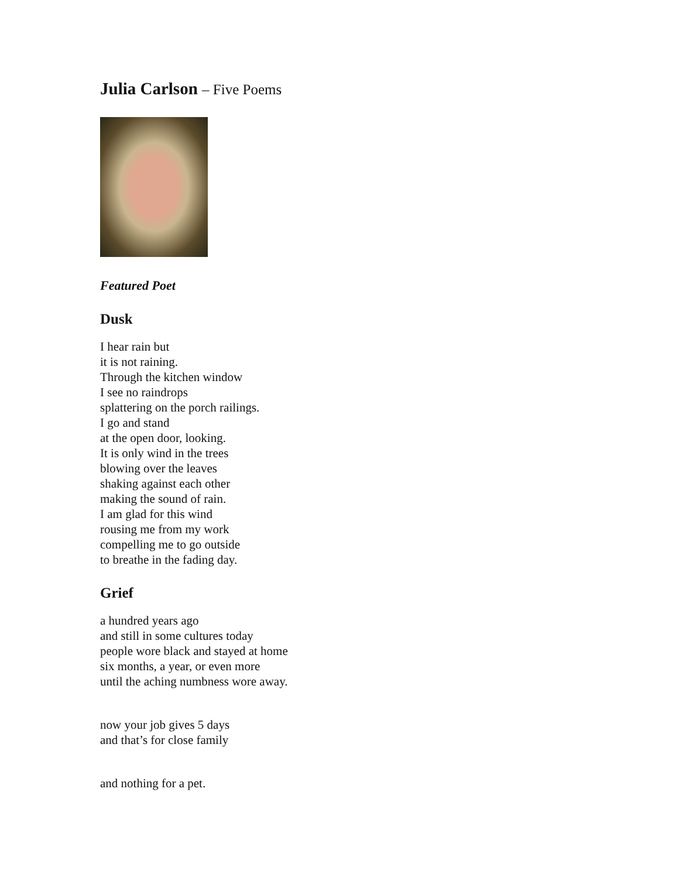Julia Carlson – Five Poems
Featured Poet
Dusk
I hear rain but
it is not raining.
Through the kitchen window
I see no raindrops
splattering on the porch railings.
I go and stand
at the open door, looking.
It is only wind in the trees
blowing over the leaves
shaking against each other
making the sound of rain.
I am glad for this wind
rousing me from my work
compelling me to go outside
to breathe in the fading day.
Grief
a hundred years ago
and still in some cultures today
people wore black and stayed at home
six months, a year, or even more
until the aching numbness wore away.
now your job gives 5 days
and that’s for close family
and nothing for a pet.